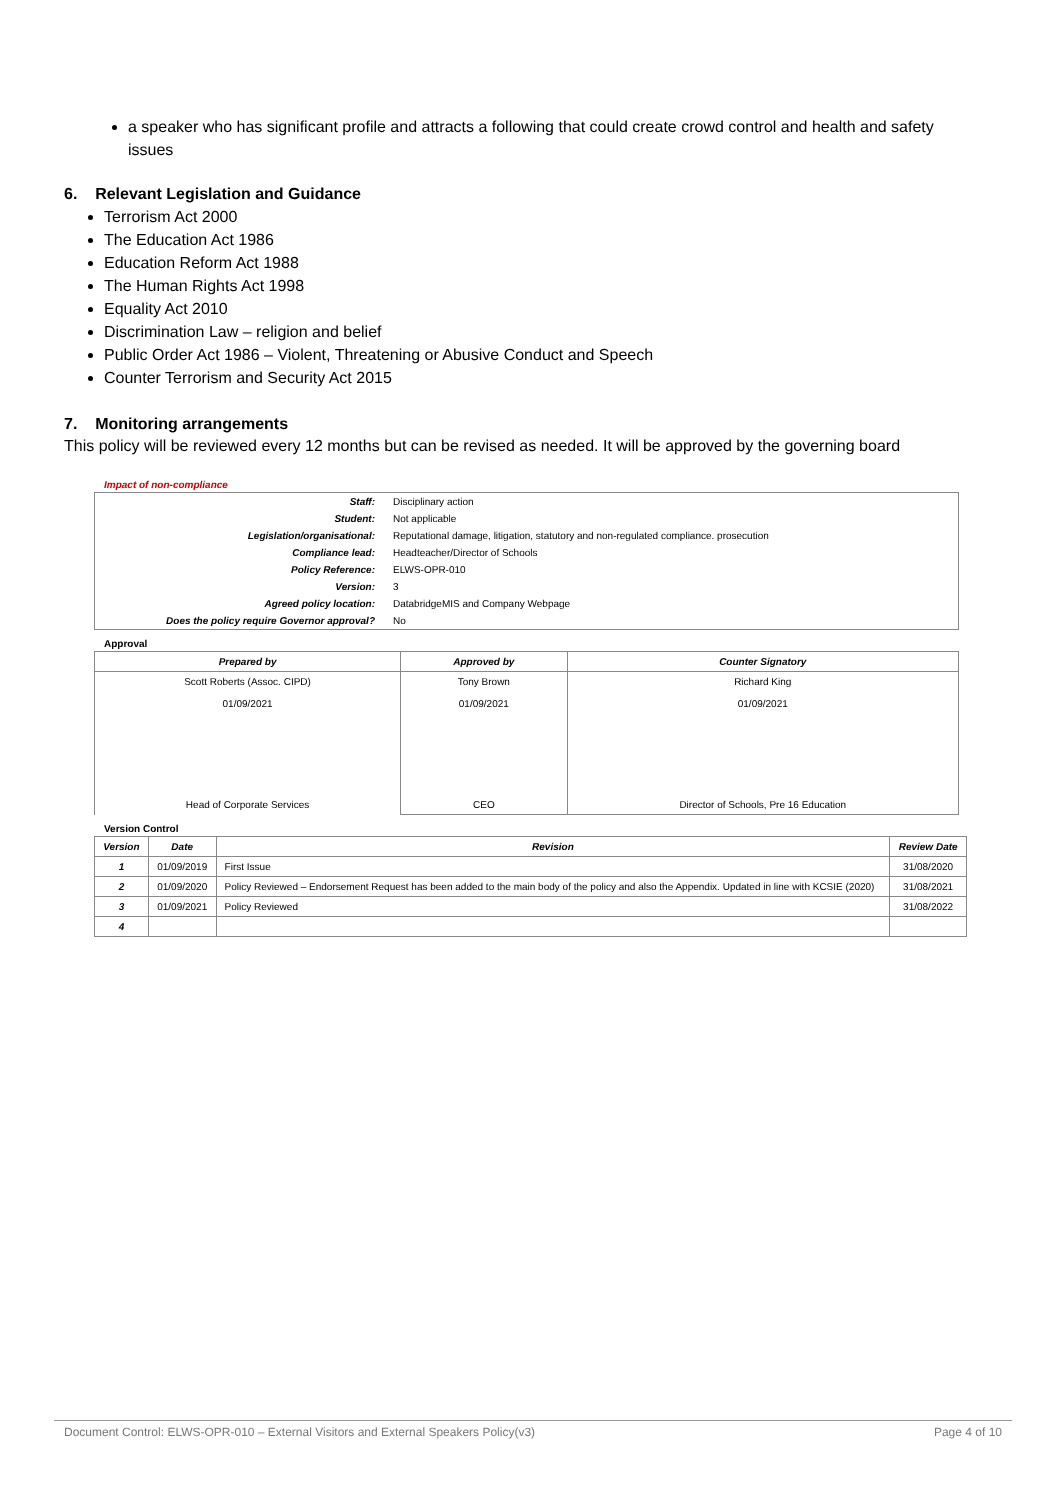a speaker who has significant profile and attracts a following that could create crowd control and health and safety issues
6. Relevant Legislation and Guidance
Terrorism Act 2000
The Education Act 1986
Education Reform Act 1988
The Human Rights Act 1998
Equality Act 2010
Discrimination Law – religion and belief
Public Order Act 1986 – Violent, Threatening or Abusive Conduct and Speech
Counter Terrorism and Security Act 2015
7. Monitoring arrangements
This policy will be reviewed every 12 months but can be revised as needed. It will be approved by the governing board
Impact of non-compliance
| Staff: | Disciplinary action |
| Student: | Not applicable |
| Legislation/organisational: | Reputational damage, litigation, statutory and non-regulated compliance. prosecution |
| Compliance lead: | Headteacher/Director of Schools |
| Policy Reference: | ELWS-OPR-010 |
| Version: | 3 |
| Agreed policy location: | DatabridgeMIS and Company Webpage |
| Does the policy require Governor approval? | No |
Approval
| Prepared by | Approved by | Counter Signatory |
| --- | --- | --- |
| Scott Roberts (Assoc. CIPD) 01/09/2021 Head of Corporate Services | Tony Brown 01/09/2021 CEO | Richard King 01/09/2021 Director of Schools, Pre 16 Education |
Version Control
| Version | Date | Revision | Review Date |
| --- | --- | --- | --- |
| 1 | 01/09/2019 | First Issue | 31/08/2020 |
| 2 | 01/09/2020 | Policy Reviewed – Endorsement Request has been added to the main body of the policy and also the Appendix. Updated in line with KCSIE (2020) | 31/08/2021 |
| 3 | 01/09/2021 | Policy Reviewed | 31/08/2022 |
| 4 | | | |
Document Control: ELWS-OPR-010 – External Visitors and External Speakers Policy(v3) Page 4 of 10